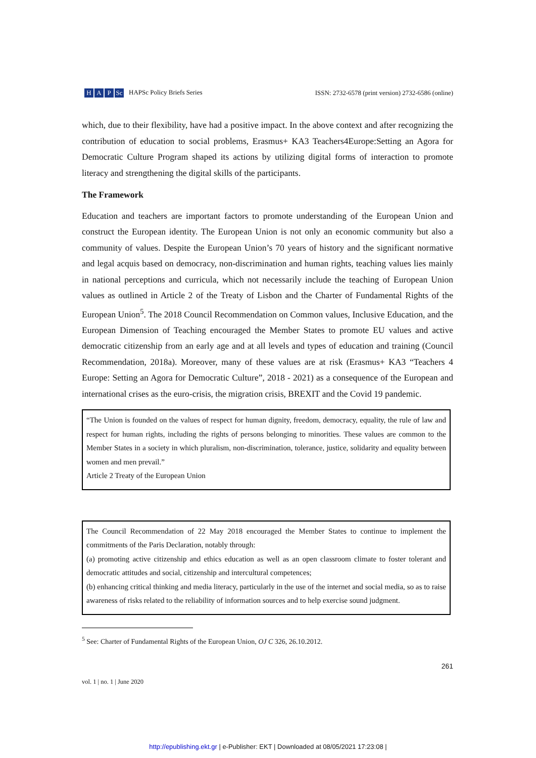H A P Sc HAPSc Policy Briefs Series
ISSN: 2732-6578 (print version) 2732-6586 (online)
which, due to their flexibility, have had a positive impact. In the above context and after recognizing the contribution of education to social problems, Erasmus+ KA3 Teachers4Europe:Setting an Agora for Democratic Culture Program shaped its actions by utilizing digital forms of interaction to promote literacy and strengthening the digital skills of the participants.
The Framework
Education and teachers are important factors to promote understanding of the European Union and construct the European identity. The European Union is not only an economic community but also a community of values. Despite the European Union’s 70 years of history and the significant normative and legal acquis based on democracy, non-discrimination and human rights, teaching values lies mainly in national perceptions and curricula, which not necessarily include the teaching of European Union values as outlined in Article 2 of the Treaty of Lisbon and the Charter of Fundamental Rights of the European Union<sup>5</sup>. The 2018 Council Recommendation on Common values, Inclusive Education, and the European Dimension of Teaching encouraged the Member States to promote EU values and active democratic citizenship from an early age and at all levels and types of education and training (Council Recommendation, 2018a). Moreover, many of these values are at risk (Erasmus+ KA3 “Teachers 4 Europe: Setting an Agora for Democratic Culture”, 2018 - 2021) as a consequence of the European and international crises as the euro-crisis, the migration crisis, BREXIT and the Covid 19 pandemic.
“The Union is founded on the values of respect for human dignity, freedom, democracy, equality, the rule of law and respect for human rights, including the rights of persons belonging to minorities. These values are common to the Member States in a society in which pluralism, non-discrimination, tolerance, justice, solidarity and equality between women and men prevail.”
Article 2 Treaty of the European Union
The Council Recommendation of 22 May 2018 encouraged the Member States to continue to implement the commitments of the Paris Declaration, notably through:
(a) promoting active citizenship and ethics education as well as an open classroom climate to foster tolerant and democratic attitudes and social, citizenship and intercultural competences;
(b) enhancing critical thinking and media literacy, particularly in the use of the internet and social media, so as to raise awareness of risks related to the reliability of information sources and to help exercise sound judgment.
<sup>5</sup> See: Charter of Fundamental Rights of the European Union, OJ C 326, 26.10.2012.
vol. 1 | no. 1 | June 2020 261
http://epublishing.ekt.gr | e-Publisher: EKT | Downloaded at 08/05/2021 17:23:08 |